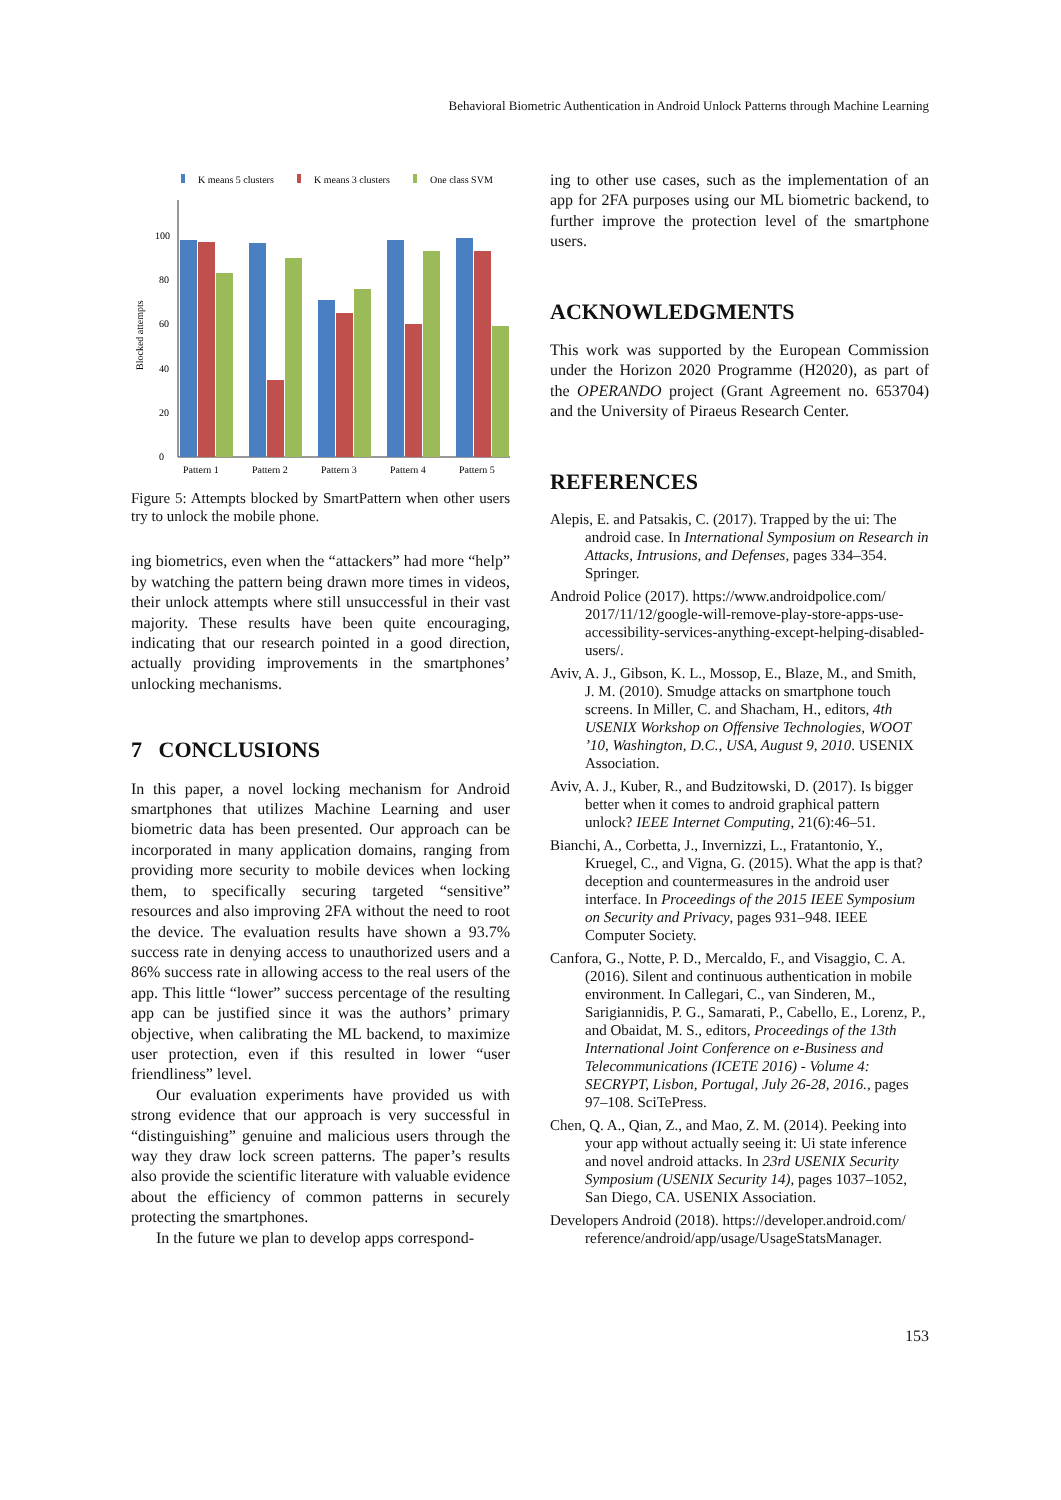Behavioral Biometric Authentication in Android Unlock Patterns through Machine Learning
K means 5 clusters
K means 3 clusters
One class SVM
Blocked attempts
0
20
40
60
80
100
Pattern 1
Pattern 2
Pattern 3
Pattern 4
Pattern 5
Figure 5: Attempts blocked by SmartPattern when other users try to unlock the mobile phone.
ing biometrics, even when the “attackers” had more “help” by watching the pattern being drawn more times in videos, their unlock attempts where still unsuccessful in their vast majority. These results have been quite encouraging, indicating that our research pointed in a good direction, actually providing improvements in the smartphones’ unlocking mechanisms.
7 CONCLUSIONS
In this paper, a novel locking mechanism for Android smartphones that utilizes Machine Learning and user biometric data has been presented. Our approach can be incorporated in many application domains, ranging from providing more security to mobile devices when locking them, to specifically securing targeted “sensitive” resources and also improving 2FA without the need to root the device. The evaluation results have shown a 93.7% success rate in denying access to unauthorized users and a 86% success rate in allowing access to the real users of the app. This little “lower” success percentage of the resulting app can be justified since it was the authors’ primary objective, when calibrating the ML backend, to maximize user protection, even if this resulted in lower “user friendliness” level.
Our evaluation experiments have provided us with strong evidence that our approach is very successful in “distinguishing” genuine and malicious users through the way they draw lock screen patterns. The paper’s results also provide the scientific literature with valuable evidence about the efficiency of common patterns in securely protecting the smartphones.
In the future we plan to develop apps correspond-
ing to other use cases, such as the implementation of an app for 2FA purposes using our ML biometric backend, to further improve the protection level of the smartphone users.
ACKNOWLEDGMENTS
This work was supported by the European Commission under the Horizon 2020 Programme (H2020), as part of the OPERANDO project (Grant Agreement no. 653704) and the University of Piraeus Research Center.
REFERENCES
Alepis, E. and Patsakis, C. (2017). Trapped by the ui: The android case. In International Symposium on Research in Attacks, Intrusions, and Defenses, pages 334–354. Springer.
Android Police (2017). https://www.androidpolice.com/ 2017/11/12/google-will-remove-play-store-apps-use-accessibility-services-anything-except-helping-disabled-users/.
Aviv, A. J., Gibson, K. L., Mossop, E., Blaze, M., and Smith, J. M. (2010). Smudge attacks on smartphone touch screens. In Miller, C. and Shacham, H., editors, 4th USENIX Workshop on Offensive Technologies, WOOT ’10, Washington, D.C., USA, August 9, 2010. USENIX Association.
Aviv, A. J., Kuber, R., and Budzitowski, D. (2017). Is bigger better when it comes to android graphical pattern unlock? IEEE Internet Computing, 21(6):46–51.
Bianchi, A., Corbetta, J., Invernizzi, L., Fratantonio, Y., Kruegel, C., and Vigna, G. (2015). What the app is that? deception and countermeasures in the android user interface. In Proceedings of the 2015 IEEE Symposium on Security and Privacy, pages 931–948. IEEE Computer Society.
Canfora, G., Notte, P. D., Mercaldo, F., and Visaggio, C. A. (2016). Silent and continuous authentication in mobile environment. In Callegari, C., van Sinderen, M., Sarigiannidis, P. G., Samarati, P., Cabello, E., Lorenz, P., and Obaidat, M. S., editors, Proceedings of the 13th International Joint Conference on e-Business and Telecommunications (ICETE 2016) - Volume 4: SECRYPT, Lisbon, Portugal, July 26-28, 2016., pages 97–108. SciTePress.
Chen, Q. A., Qian, Z., and Mao, Z. M. (2014). Peeking into your app without actually seeing it: Ui state inference and novel android attacks. In 23rd USENIX Security Symposium (USENIX Security 14), pages 1037–1052, San Diego, CA. USENIX Association.
Developers Android (2018). https://developer.android.com/ reference/android/app/usage/UsageStatsManager.
153